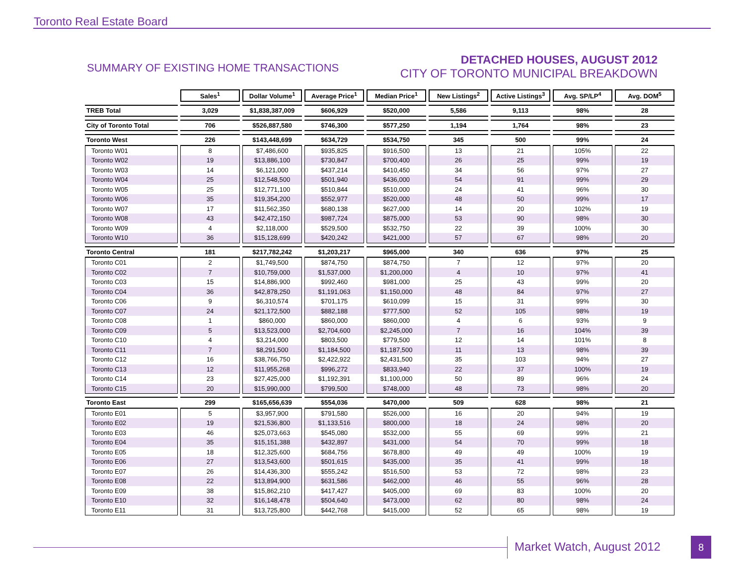Toronto Real Estate Board
SUMMARY OF EXISTING HOME TRANSACTIONS
DETACHED HOUSES, AUGUST 2012
CITY OF TORONTO MUNICIPAL BREAKDOWN
| | Sales<sup>1</sup> | Dollar Volume<sup>1</sup> | Average Price<sup>1</sup> | Median Price<sup>1</sup> | New Listings<sup>2</sup> | Active Listings<sup>3</sup> | Avg. SP/LP<sup>4</sup> | Avg. DOM<sup>5</sup> |
| --- | --- | --- | --- | --- | --- | --- | --- | --- |
| TREB Total | 3,029 | $1,838,387,009 | $606,929 | $520,000 | 5,586 | 9,113 | 98% | 28 |
| City of Toronto Total | 706 | $526,887,580 | $746,300 | $577,250 | 1,194 | 1,764 | 98% | 23 |
| Toronto West | 226 | $143,448,699 | $634,729 | $534,750 | 345 | 500 | 99% | 24 |
| Toronto W01 | 8 | $7,486,600 | $935,825 | $916,500 | 13 | 21 | 105% | 22 |
| Toronto W02 | 19 | $13,886,100 | $730,847 | $700,400 | 26 | 25 | 99% | 19 |
| Toronto W03 | 14 | $6,121,000 | $437,214 | $410,450 | 34 | 56 | 97% | 27 |
| Toronto W04 | 25 | $12,548,500 | $501,940 | $436,000 | 54 | 91 | 99% | 29 |
| Toronto W05 | 25 | $12,771,100 | $510,844 | $510,000 | 24 | 41 | 96% | 30 |
| Toronto W06 | 35 | $19,354,200 | $552,977 | $520,000 | 48 | 50 | 99% | 17 |
| Toronto W07 | 17 | $11,562,350 | $680,138 | $627,000 | 14 | 20 | 102% | 19 |
| Toronto W08 | 43 | $42,472,150 | $987,724 | $875,000 | 53 | 90 | 98% | 30 |
| Toronto W09 | 4 | $2,118,000 | $529,500 | $532,750 | 22 | 39 | 100% | 30 |
| Toronto W10 | 36 | $15,128,699 | $420,242 | $421,000 | 57 | 67 | 98% | 20 |
| Toronto Central | 181 | $217,782,242 | $1,203,217 | $965,000 | 340 | 636 | 97% | 25 |
| Toronto C01 | 2 | $1,749,500 | $874,750 | $874,750 | 7 | 12 | 97% | 20 |
| Toronto C02 | 7 | $10,759,000 | $1,537,000 | $1,200,000 | 4 | 10 | 97% | 41 |
| Toronto C03 | 15 | $14,886,900 | $992,460 | $981,000 | 25 | 43 | 99% | 20 |
| Toronto C04 | 36 | $42,878,250 | $1,191,063 | $1,150,000 | 48 | 84 | 97% | 27 |
| Toronto C06 | 9 | $6,310,574 | $701,175 | $610,099 | 15 | 31 | 99% | 30 |
| Toronto C07 | 24 | $21,172,500 | $882,188 | $777,500 | 52 | 105 | 98% | 19 |
| Toronto C08 | 1 | $860,000 | $860,000 | $860,000 | 4 | 6 | 93% | 9 |
| Toronto C09 | 5 | $13,523,000 | $2,704,600 | $2,245,000 | 7 | 16 | 104% | 39 |
| Toronto C10 | 4 | $3,214,000 | $803,500 | $779,500 | 12 | 14 | 101% | 8 |
| Toronto C11 | 7 | $8,291,500 | $1,184,500 | $1,187,500 | 11 | 13 | 98% | 39 |
| Toronto C12 | 16 | $38,766,750 | $2,422,922 | $2,431,500 | 35 | 103 | 94% | 27 |
| Toronto C13 | 12 | $11,955,268 | $996,272 | $833,940 | 22 | 37 | 100% | 19 |
| Toronto C14 | 23 | $27,425,000 | $1,192,391 | $1,100,000 | 50 | 89 | 96% | 24 |
| Toronto C15 | 20 | $15,990,000 | $799,500 | $748,000 | 48 | 73 | 98% | 20 |
| Toronto East | 299 | $165,656,639 | $554,036 | $470,000 | 509 | 628 | 98% | 21 |
| Toronto E01 | 5 | $3,957,900 | $791,580 | $526,000 | 16 | 20 | 94% | 19 |
| Toronto E02 | 19 | $21,536,800 | $1,133,516 | $800,000 | 18 | 24 | 98% | 20 |
| Toronto E03 | 46 | $25,073,663 | $545,080 | $532,000 | 55 | 69 | 99% | 21 |
| Toronto E04 | 35 | $15,151,388 | $432,897 | $431,000 | 54 | 70 | 99% | 18 |
| Toronto E05 | 18 | $12,325,600 | $684,756 | $678,800 | 49 | 49 | 100% | 19 |
| Toronto E06 | 27 | $13,543,600 | $501,615 | $435,000 | 35 | 41 | 99% | 18 |
| Toronto E07 | 26 | $14,436,300 | $555,242 | $516,500 | 53 | 72 | 98% | 23 |
| Toronto E08 | 22 | $13,894,900 | $631,586 | $462,000 | 46 | 55 | 96% | 28 |
| Toronto E09 | 38 | $15,862,210 | $417,427 | $405,000 | 69 | 83 | 100% | 20 |
| Toronto E10 | 32 | $16,148,478 | $504,640 | $473,000 | 62 | 80 | 98% | 24 |
| Toronto E11 | 31 | $13,725,800 | $442,768 | $415,000 | 52 | 65 | 98% | 19 |
Market Watch, August 2012 8